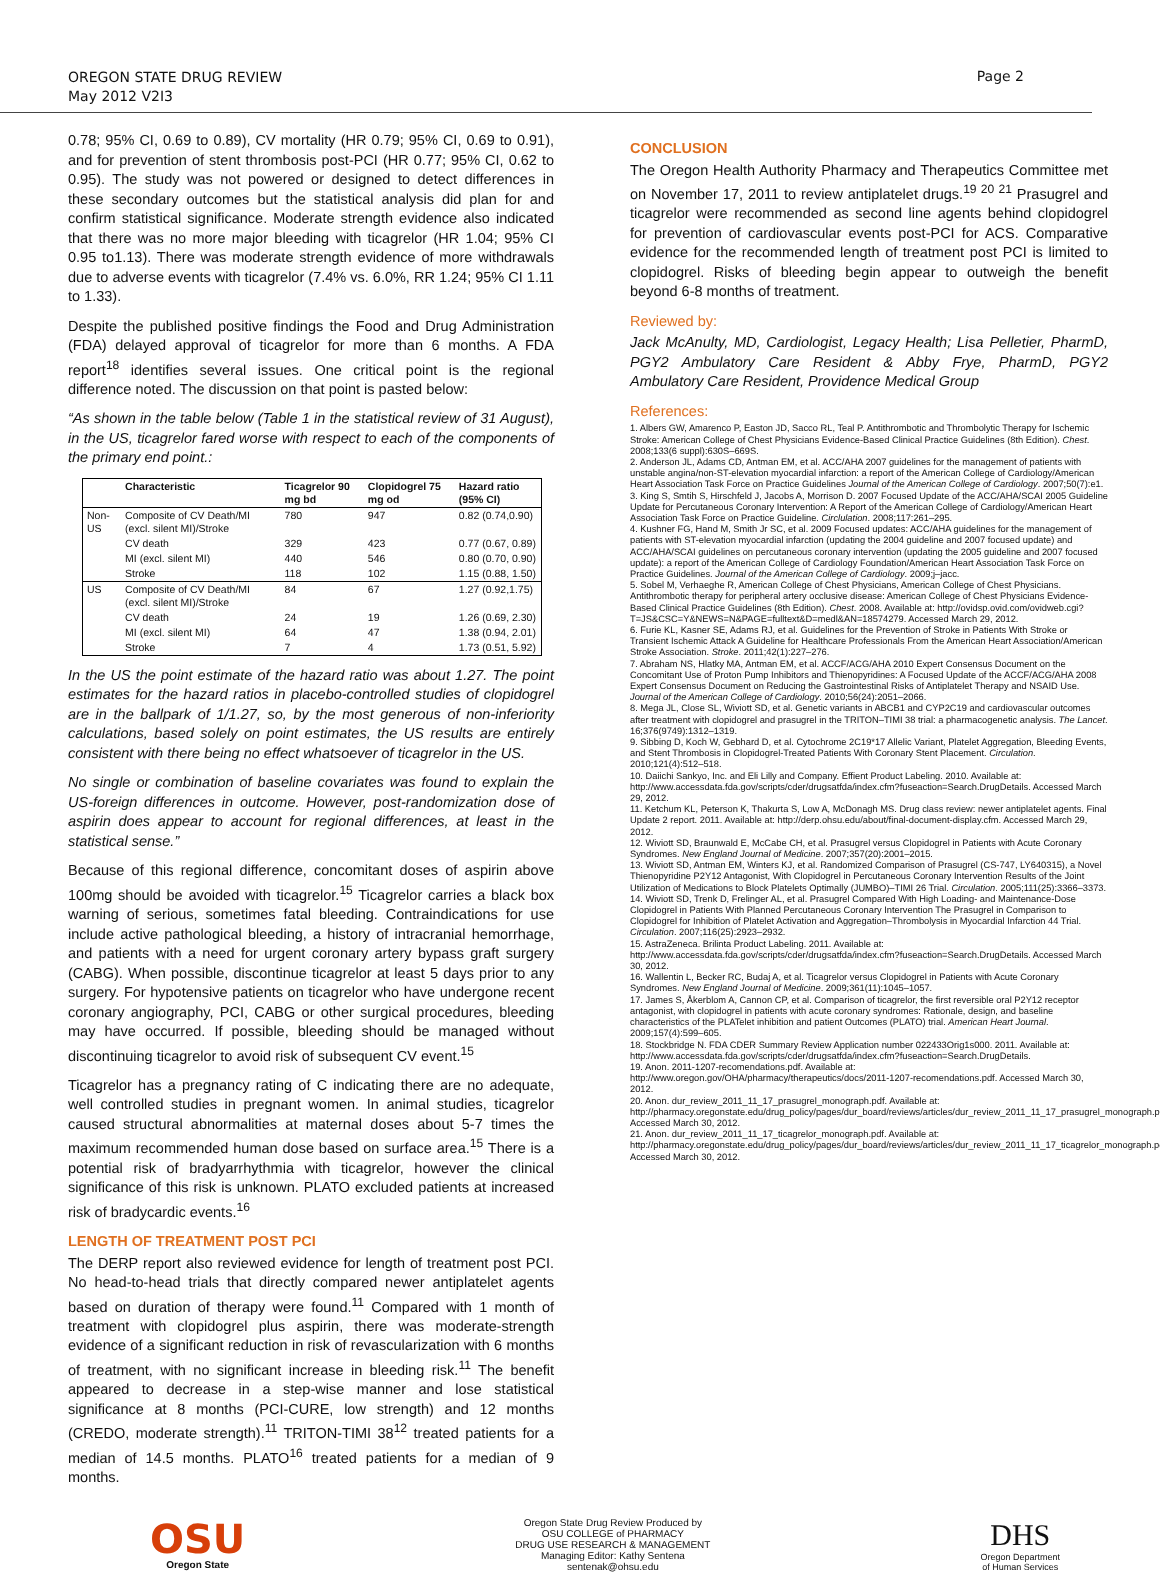OREGON STATE DRUG REVIEW
May 2012 V2I3
Page 2
0.78; 95% CI, 0.69 to 0.89), CV mortality (HR 0.79; 95% CI, 0.69 to 0.91), and for prevention of stent thrombosis post-PCI (HR 0.77; 95% CI, 0.62 to 0.95). The study was not powered or designed to detect differences in these secondary outcomes but the statistical analysis did plan for and confirm statistical significance. Moderate strength evidence also indicated that there was no more major bleeding with ticagrelor (HR 1.04; 95% CI 0.95 to1.13). There was moderate strength evidence of more withdrawals due to adverse events with ticagrelor (7.4% vs. 6.0%, RR 1.24; 95% CI 1.11 to 1.33).
Despite the published positive findings the Food and Drug Administration (FDA) delayed approval of ticagrelor for more than 6 months. A FDA report<sup>18</sup> identifies several issues. One critical point is the regional difference noted. The discussion on that point is pasted below:
“As shown in the table below (Table 1 in the statistical review of 31 August), in the US, ticagrelor fared worse with respect to each of the components of the primary end point.:
| | Characteristic | Ticagrelor 90 mg bd | Clopidogrel 75 mg od | Hazard ratio (95% CI) |
| --- | --- | --- | --- | --- |
| Non-US | Composite of CV Death/MI (excl. silent MI)/Stroke | 780 | 947 | 0.82 (0.74,0.90) |
| | CV death | 329 | 423 | 0.77 (0.67, 0.89) |
| | MI (excl. silent MI) | 440 | 546 | 0.80 (0.70, 0.90) |
| | Stroke | 118 | 102 | 1.15 (0.88, 1.50) |
| US | Composite of CV Death/MI (excl. silent MI)/Stroke | 84 | 67 | 1.27 (0.92,1.75) |
| | CV death | 24 | 19 | 1.26 (0.69, 2.30) |
| | MI (excl. silent MI) | 64 | 47 | 1.38 (0.94, 2.01) |
| | Stroke | 7 | 4 | 1.73 (0.51, 5.92) |
In the US the point estimate of the hazard ratio was about 1.27. The point estimates for the hazard ratios in placebo-controlled studies of clopidogrel are in the ballpark of 1/1.27, so, by the most generous of non-inferiority calculations, based solely on point estimates, the US results are entirely consistent with there being no effect whatsoever of ticagrelor in the US.
No single or combination of baseline covariates was found to explain the US-foreign differences in outcome. However, post-randomization dose of aspirin does appear to account for regional differences, at least in the statistical sense.”
Because of this regional difference, concomitant doses of aspirin above 100mg should be avoided with ticagrelor.<sup>15</sup> Ticagrelor carries a black box warning of serious, sometimes fatal bleeding. Contraindications for use include active pathological bleeding, a history of intracranial hemorrhage, and patients with a need for urgent coronary artery bypass graft surgery (CABG). When possible, discontinue ticagrelor at least 5 days prior to any surgery. For hypotensive patients on ticagrelor who have undergone recent coronary angiography, PCI, CABG or other surgical procedures, bleeding may have occurred. If possible, bleeding should be managed without discontinuing ticagrelor to avoid risk of subsequent CV event.<sup>15</sup>
Ticagrelor has a pregnancy rating of C indicating there are no adequate, well controlled studies in pregnant women. In animal studies, ticagrelor caused structural abnormalities at maternal doses about 5-7 times the maximum recommended human dose based on surface area.<sup>15</sup> There is a potential risk of bradyarrhythmia with ticagrelor, however the clinical significance of this risk is unknown. PLATO excluded patients at increased risk of bradycardic events.<sup>16</sup>
LENGTH OF TREATMENT POST PCI
The DERP report also reviewed evidence for length of treatment post PCI. No head-to-head trials that directly compared newer antiplatelet agents based on duration of therapy were found.<sup>11</sup> Compared with 1 month of treatment with clopidogrel plus aspirin, there was moderate-strength evidence of a significant reduction in risk of revascularization with 6 months of treatment, with no significant increase in bleeding risk.<sup>11</sup> The benefit appeared to decrease in a step-wise manner and lose statistical significance at 8 months (PCI-CURE, low strength) and 12 months (CREDO, moderate strength).<sup>11</sup> TRITON-TIMI 38<sup>12</sup> treated patients for a median of 14.5 months. PLATO<sup>16</sup> treated patients for a median of 9 months.
CONCLUSION
The Oregon Health Authority Pharmacy and Therapeutics Committee met on November 17, 2011 to review antiplatelet drugs.<sup>19 20 21</sup> Prasugrel and ticagrelor were recommended as second line agents behind clopidogrel for prevention of cardiovascular events post-PCI for ACS. Comparative evidence for the recommended length of treatment post PCI is limited to clopidogrel. Risks of bleeding begin appear to outweigh the benefit beyond 6-8 months of treatment.
Reviewed by:
Jack McAnulty, MD, Cardiologist, Legacy Health; Lisa Pelletier, PharmD, PGY2 Ambulatory Care Resident & Abby Frye, PharmD, PGY2 Ambulatory Care Resident, Providence Medical Group
References:
1. Albers GW, Amarenco P, Easton JD, Sacco RL, Teal P. Antithrombotic and Thrombolytic Therapy for Ischemic Stroke: American College of Chest Physicians Evidence-Based Clinical Practice Guidelines (8th Edition). Chest. 2008;133(6 suppl):630S–669S.
2. Anderson JL, Adams CD, Antman EM, et al. ACC/AHA 2007 guidelines for the management of patients with unstable angina/non-ST-elevation myocardial infarction: a report of the American College of Cardiology/American Heart Association Task Force on Practice Guidelines Journal of the American College of Cardiology. 2007;50(7):e1.
3. King S, Smtih S, Hirschfeld J, Jacobs A, Morrison D. 2007 Focused Update of the ACC/AHA/SCAI 2005 Guideline Update for Percutaneous Coronary Intervention: A Report of the American College of Cardiology/American Heart Association Task Force on Practice Guideline. Circlulation. 2008;117:261–295.
4. Kushner FG, Hand M, Smith Jr SC, et al. 2009 Focused updates: ACC/AHA guidelines for the management of patients with ST-elevation myocardial infarction (updating the 2004 guideline and 2007 focused update) and ACC/AHA/SCAI guidelines on percutaneous coronary intervention (updating the 2005 guideline and 2007 focused update): a report of the American College of Cardiology Foundation/American Heart Association Task Force on Practice Guidelines. Journal of the American College of Cardiology. 2009;j–jacc.
5. Sobel M, Verhaeghe R, American College of Chest Physicians, American College of Chest Physicians. Antithrombotic therapy for peripheral artery occlusive disease: American College of Chest Physicians Evidence-Based Clinical Practice Guidelines (8th Edition). Chest. 2008. Available at: http://ovidsp.ovid.com/ovidweb.cgi?T=JS&CSC=Y&NEWS=N&PAGE=fulltext&D=medl&AN=18574279. Accessed March 29, 2012.
6. Furie KL, Kasner SE, Adams RJ, et al. Guidelines for the Prevention of Stroke in Patients With Stroke or Transient Ischemic Attack A Guideline for Healthcare Professionals From the American Heart Association/American Stroke Association. Stroke. 2011;42(1):227–276.
7. Abraham NS, Hlatky MA, Antman EM, et al. ACCF/ACG/AHA 2010 Expert Consensus Document on the Concomitant Use of Proton Pump Inhibitors and Thienopyridines: A Focused Update of the ACCF/ACG/AHA 2008 Expert Consensus Document on Reducing the Gastrointestinal Risks of Antiplatelet Therapy and NSAID Use. Journal of the American College of Cardiology. 2010;56(24):2051–2066.
8. Mega JL, Close SL, Wiviott SD, et al. Genetic variants in ABCB1 and CYP2C19 and cardiovascular outcomes after treatment with clopidogrel and prasugrel in the TRITON–TIMI 38 trial: a pharmacogenetic analysis. The Lancet. 16;376(9749):1312–1319.
9. Sibbing D, Koch W, Gebhard D, et al. Cytochrome 2C19*17 Allelic Variant, Platelet Aggregation, Bleeding Events, and Stent Thrombosis in Clopidogrel-Treated Patients With Coronary Stent Placement. Circulation. 2010;121(4):512–518.
10. Daiichi Sankyo, Inc. and Eli Lilly and Company. Effient Product Labeling. 2010. Available at: http://www.accessdata.fda.gov/scripts/cder/drugsatfda/index.cfm?fuseaction=Search.DrugDetails. Accessed March 29, 2012.
11. Ketchum KL, Peterson K, Thakurta S, Low A, McDonagh MS. Drug class review: newer antiplatelet agents. Final Update 2 report. 2011. Available at: http://derp.ohsu.edu/about/final-document-display.cfm. Accessed March 29, 2012.
12. Wiviott SD, Braunwald E, McCabe CH, et al. Prasugrel versus Clopidogrel in Patients with Acute Coronary Syndromes. New England Journal of Medicine. 2007;357(20):2001–2015.
13. Wiviott SD, Antman EM, Winters KJ, et al. Randomized Comparison of Prasugrel (CS-747, LY640315), a Novel Thienopyridine P2Y12 Antagonist, With Clopidogrel in Percutaneous Coronary Intervention Results of the Joint Utilization of Medications to Block Platelets Optimally (JUMBO)–TIMI 26 Trial. Circulation. 2005;111(25):3366–3373.
14. Wiviott SD, Trenk D, Frelinger AL, et al. Prasugrel Compared With High Loading- and Maintenance-Dose Clopidogrel in Patients With Planned Percutaneous Coronary Intervention The Prasugrel in Comparison to Clopidogrel for Inhibition of Platelet Activation and Aggregation–Thrombolysis in Myocardial Infarction 44 Trial. Circulation. 2007;116(25):2923–2932.
15. AstraZeneca. Brilinta Product Labeling. 2011. Available at: http://www.accessdata.fda.gov/scripts/cder/drugsatfda/index.cfm?fuseaction=Search.DrugDetails. Accessed March 30, 2012.
16. Wallentin L, Becker RC, Budaj A, et al. Ticagrelor versus Clopidogrel in Patients with Acute Coronary Syndromes. New England Journal of Medicine. 2009;361(11):1045–1057.
17. James S, Åkerblom A, Cannon CP, et al. Comparison of ticagrelor, the first reversible oral P2Y12 receptor antagonist, with clopidogrel in patients with acute coronary syndromes: Rationale, design, and baseline characteristics of the PLATelet inhibition and patient Outcomes (PLATO) trial. American Heart Journal. 2009;157(4):599–605.
18. Stockbridge N. FDA CDER Summary Review Application number 022433Orig1s000. 2011. Available at: http://www.accessdata.fda.gov/scripts/cder/drugsatfda/index.cfm?fuseaction=Search.DrugDetails.
19. Anon. 2011-1207-recomendations.pdf. Available at: http://www.oregon.gov/OHA/pharmacy/therapeutics/docs/2011-1207-recomendations.pdf. Accessed March 30, 2012.
20. Anon. dur_review_2011_11_17_prasugrel_monograph.pdf. Available at: http://pharmacy.oregonstate.edu/drug_policy/pages/dur_board/reviews/articles/dur_review_2011_11_17_prasugrel_monograph.pdf. Accessed March 30, 2012.
21. Anon. dur_review_2011_11_17_ticagrelor_monograph.pdf. Available at: http://pharmacy.oregonstate.edu/drug_policy/pages/dur_board/reviews/articles/dur_review_2011_11_17_ticagrelor_monograph.pdf. Accessed March 30, 2012.
OSU
Oregon State
Oregon State Drug Review Produced by
OSU COLLEGE of PHARMACY
DRUG USE RESEARCH & MANAGEMENT
Managing Editor: Kathy Sentena
sentenak@ohsu.edu
DHS
Oregon Department
of Human Services